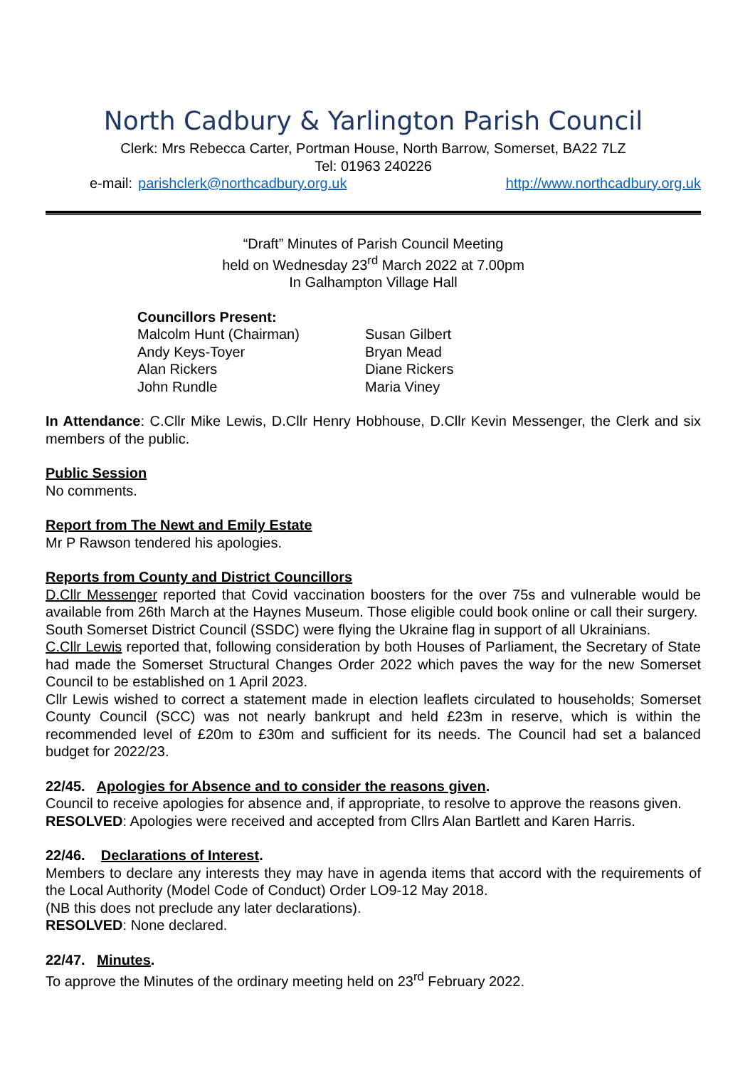North Cadbury & Yarlington Parish Council
Clerk: Mrs Rebecca Carter, Portman House, North Barrow, Somerset, BA22 7LZ
Tel: 01963 240226
e-mail: parishclerk@northcadbury.org.uk http://www.northcadbury.org.uk
“Draft” Minutes of Parish Council Meeting
held on Wednesday 23<sup>rd</sup> March 2022 at 7.00pm
In Galhampton Village Hall
Councillors Present:
Malcolm Hunt (Chairman)
Susan Gilbert
Andy Keys-Toyer
Bryan Mead
Alan Rickers
Diane Rickers
John Rundle
Maria Viney
In Attendance: C.Cllr Mike Lewis, D.Cllr Henry Hobhouse, D.Cllr Kevin Messenger, the Clerk and six members of the public.
Public Session
No comments.
Report from The Newt and Emily Estate
Mr P Rawson tendered his apologies.
Reports from County and District Councillors
D.Cllr Messenger reported that Covid vaccination boosters for the over 75s and vulnerable would be available from 26th March at the Haynes Museum. Those eligible could book online or call their surgery.
South Somerset District Council (SSDC) were flying the Ukraine flag in support of all Ukrainians.
C.Cllr Lewis reported that, following consideration by both Houses of Parliament, the Secretary of State had made the Somerset Structural Changes Order 2022 which paves the way for the new Somerset Council to be established on 1 April 2023.
Cllr Lewis wished to correct a statement made in election leaflets circulated to households; Somerset County Council (SCC) was not nearly bankrupt and held £23m in reserve, which is within the recommended level of £20m to £30m and sufficient for its needs. The Council had set a balanced budget for 2022/23.
22/45. Apologies for Absence and to consider the reasons given.
Council to receive apologies for absence and, if appropriate, to resolve to approve the reasons given.
RESOLVED: Apologies were received and accepted from Cllrs Alan Bartlett and Karen Harris.
22/46. Declarations of Interest.
Members to declare any interests they may have in agenda items that accord with the requirements of the Local Authority (Model Code of Conduct) Order LO9-12 May 2018.
(NB this does not preclude any later declarations).
RESOLVED: None declared.
22/47. Minutes.
To approve the Minutes of the ordinary meeting held on 23<sup>rd</sup> February 2022.